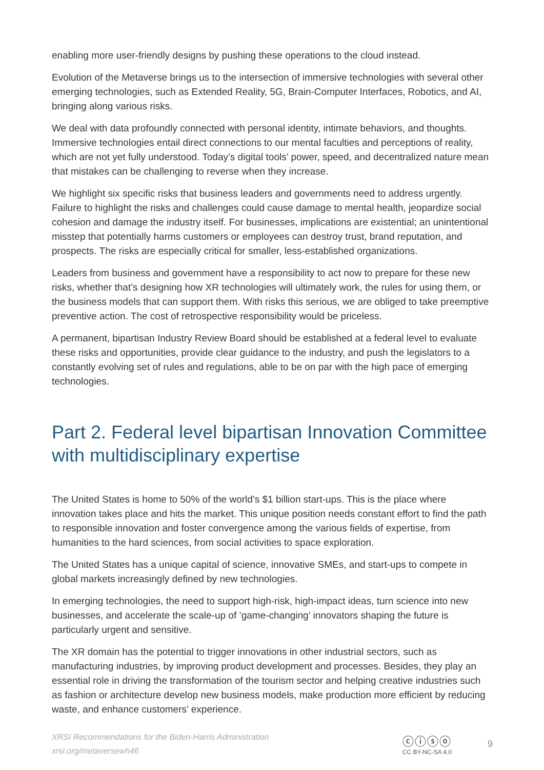enabling more user-friendly designs by pushing these operations to the cloud instead.
Evolution of the Metaverse brings us to the intersection of immersive technologies with several other emerging technologies, such as Extended Reality, 5G, Brain-Computer Interfaces, Robotics, and AI, bringing along various risks.
We deal with data profoundly connected with personal identity, intimate behaviors, and thoughts. Immersive technologies entail direct connections to our mental faculties and perceptions of reality, which are not yet fully understood. Today’s digital tools’ power, speed, and decentralized nature mean that mistakes can be challenging to reverse when they increase.
We highlight six specific risks that business leaders and governments need to address urgently. Failure to highlight the risks and challenges could cause damage to mental health, jeopardize social cohesion and damage the industry itself. For businesses, implications are existential; an unintentional misstep that potentially harms customers or employees can destroy trust, brand reputation, and prospects. The risks are especially critical for smaller, less-established organizations.
Leaders from business and government have a responsibility to act now to prepare for these new risks, whether that’s designing how XR technologies will ultimately work, the rules for using them, or the business models that can support them. With risks this serious, we are obliged to take preemptive preventive action. The cost of retrospective responsibility would be priceless.
A permanent, bipartisan Industry Review Board should be established at a federal level to evaluate these risks and opportunities, provide clear guidance to the industry, and push the legislators to a constantly evolving set of rules and regulations, able to be on par with the high pace of emerging technologies.
Part 2. Federal level bipartisan Innovation Committee with multidisciplinary expertise
The United States is home to 50% of the world’s $1 billion start-ups. This is the place where innovation takes place and hits the market. This unique position needs constant effort to find the path to responsible innovation and foster convergence among the various fields of expertise, from humanities to the hard sciences, from social activities to space exploration.
The United States has a unique capital of science, innovative SMEs, and start-ups to compete in global markets increasingly defined by new technologies.
In emerging technologies, the need to support high-risk, high-impact ideas, turn science into new businesses, and accelerate the scale-up of ’game-changing’ innovators shaping the future is particularly urgent and sensitive.
The XR domain has the potential to trigger innovations in other industrial sectors, such as manufacturing industries, by improving product development and processes. Besides, they play an essential role in driving the transformation of the tourism sector and helping creative industries such as fashion or architecture develop new business models, make production more efficient by reducing waste, and enhance customers’ experience.
XRSI Recommendations for the Biden-Harris Administration
xrsi.org/metaversewh46
ⓒⓘⓢⓞ
CC BY-NC-SA 4.0
9